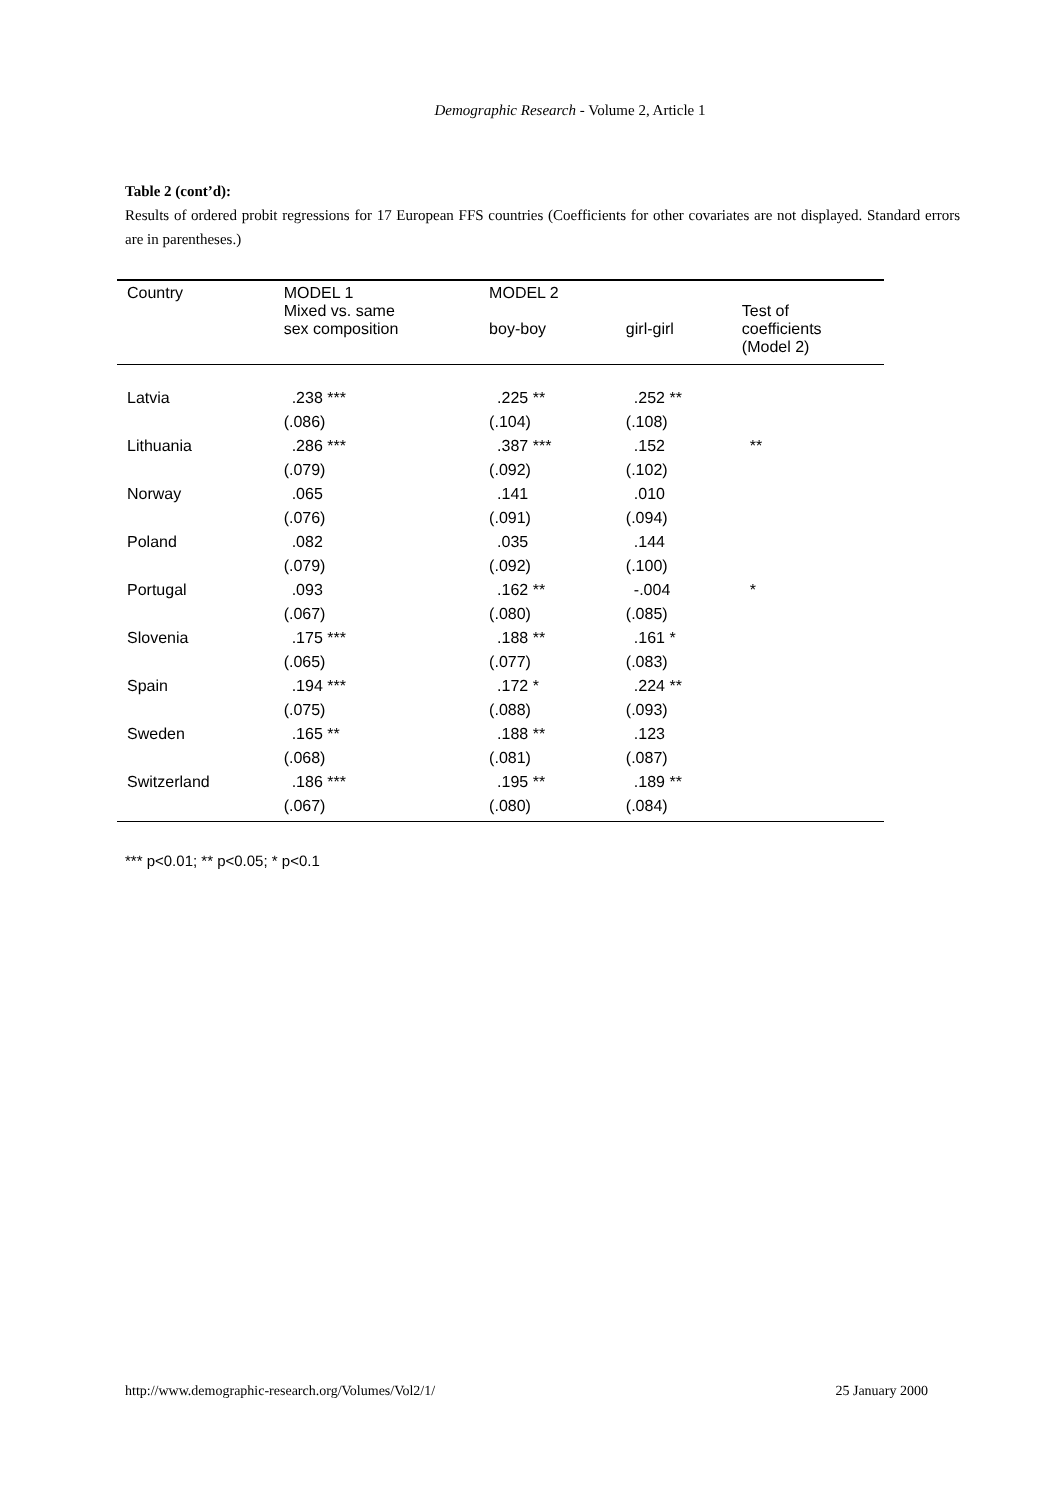Demographic Research - Volume 2, Article 1
Table 2 (cont’d):
Results of ordered probit regressions for 17 European FFS countries (Coefficients for other covariates are not displayed. Standard errors are in parentheses.)
| Country | MODEL 1 Mixed vs. same sex composition | MODEL 2 boy-boy | girl-girl | Test of coefficients (Model 2) |
| --- | --- | --- | --- | --- |
| Latvia | .238 *** | .225 ** | .252 ** | |
| | (.086) | (.104) | (.108) | |
| Lithuania | .286 *** | .387 *** | .152 | ** |
| | (.079) | (.092) | (.102) | |
| Norway | .065 | .141 | .010 | |
| | (.076) | (.091) | (.094) | |
| Poland | .082 | .035 | .144 | |
| | (.079) | (.092) | (.100) | |
| Portugal | .093 | .162 ** | -.004 | * |
| | (.067) | (.080) | (.085) | |
| Slovenia | .175 *** | .188 ** | .161 * | |
| | (.065) | (.077) | (.083) | |
| Spain | .194 *** | .172 * | .224 ** | |
| | (.075) | (.088) | (.093) | |
| Sweden | .165 ** | .188 ** | .123 | |
| | (.068) | (.081) | (.087) | |
| Switzerland | .186 *** | .195 ** | .189 ** | |
| | (.067) | (.080) | (.084) | |
*** p<0.01; ** p<0.05; * p<0.1
http://www.demographic-research.org/Volumes/Vol2/1/ 25 January 2000